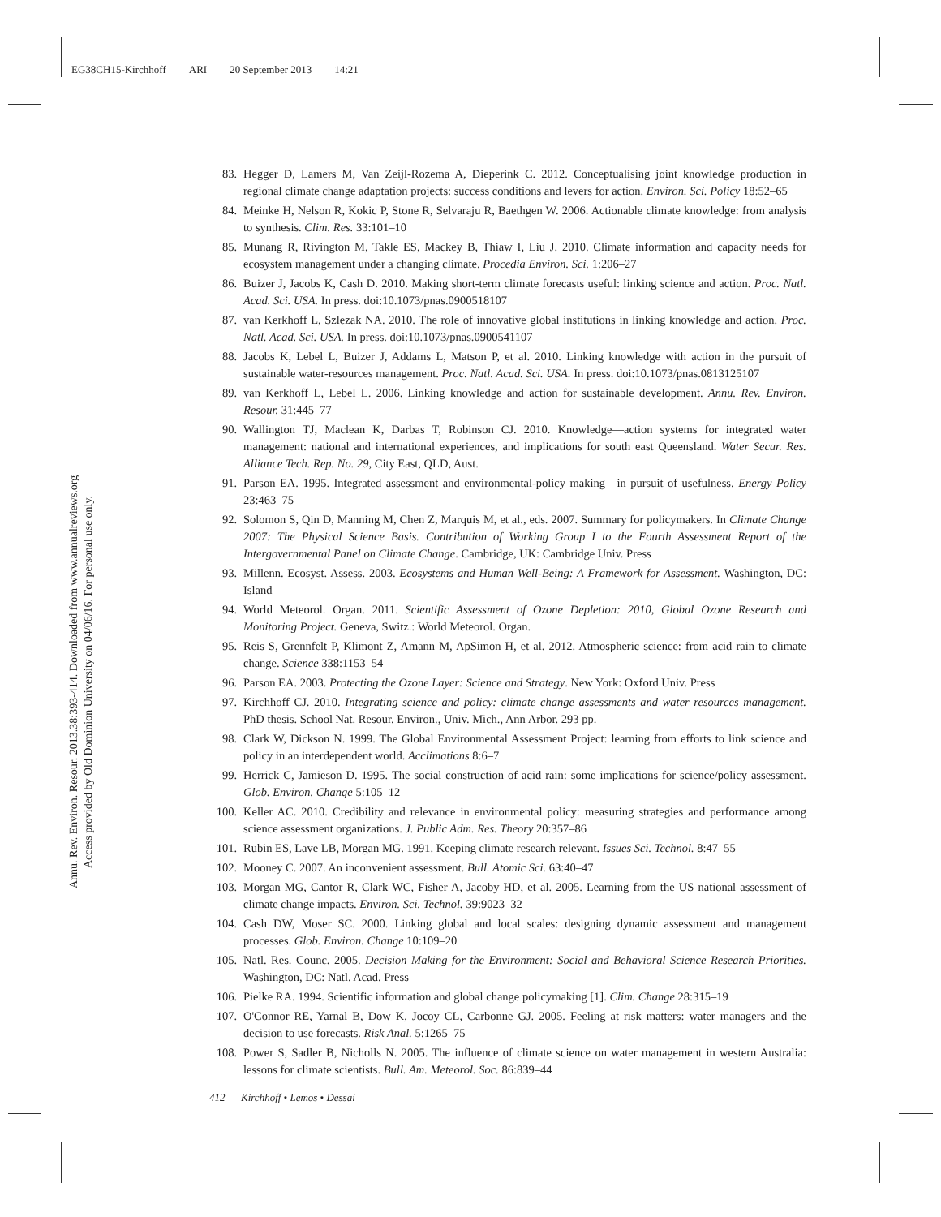EG38CH15-Kirchhoff ARI 20 September 2013 14:21
Annu. Rev. Environ. Resour. 2013.38:393-414. Downloaded from www.annualreviews.org
Access provided by Old Dominion University on 04/06/16. For personal use only.
83. Hegger D, Lamers M, Van Zeijl-Rozema A, Dieperink C. 2012. Conceptualising joint knowledge production in regional climate change adaptation projects: success conditions and levers for action. Environ. Sci. Policy 18:52–65
84. Meinke H, Nelson R, Kokic P, Stone R, Selvaraju R, Baethgen W. 2006. Actionable climate knowledge: from analysis to synthesis. Clim. Res. 33:101–10
85. Munang R, Rivington M, Takle ES, Mackey B, Thiaw I, Liu J. 2010. Climate information and capacity needs for ecosystem management under a changing climate. Procedia Environ. Sci. 1:206–27
86. Buizer J, Jacobs K, Cash D. 2010. Making short-term climate forecasts useful: linking science and action. Proc. Natl. Acad. Sci. USA. In press. doi:10.1073/pnas.0900518107
87. van Kerkhoff L, Szlezak NA. 2010. The role of innovative global institutions in linking knowledge and action. Proc. Natl. Acad. Sci. USA. In press. doi:10.1073/pnas.0900541107
88. Jacobs K, Lebel L, Buizer J, Addams L, Matson P, et al. 2010. Linking knowledge with action in the pursuit of sustainable water-resources management. Proc. Natl. Acad. Sci. USA. In press. doi:10.1073/pnas.0813125107
89. van Kerkhoff L, Lebel L. 2006. Linking knowledge and action for sustainable development. Annu. Rev. Environ. Resour. 31:445–77
90. Wallington TJ, Maclean K, Darbas T, Robinson CJ. 2010. Knowledge—action systems for integrated water management: national and international experiences, and implications for south east Queensland. Water Secur. Res. Alliance Tech. Rep. No. 29, City East, QLD, Aust.
91. Parson EA. 1995. Integrated assessment and environmental-policy making—in pursuit of usefulness. Energy Policy 23:463–75
92. Solomon S, Qin D, Manning M, Chen Z, Marquis M, et al., eds. 2007. Summary for policymakers. In Climate Change 2007: The Physical Science Basis. Contribution of Working Group I to the Fourth Assessment Report of the Intergovernmental Panel on Climate Change. Cambridge, UK: Cambridge Univ. Press
93. Millenn. Ecosyst. Assess. 2003. Ecosystems and Human Well-Being: A Framework for Assessment. Washington, DC: Island
94. World Meteorol. Organ. 2011. Scientific Assessment of Ozone Depletion: 2010, Global Ozone Research and Monitoring Project. Geneva, Switz.: World Meteorol. Organ.
95. Reis S, Grennfelt P, Klimont Z, Amann M, ApSimon H, et al. 2012. Atmospheric science: from acid rain to climate change. Science 338:1153–54
96. Parson EA. 2003. Protecting the Ozone Layer: Science and Strategy. New York: Oxford Univ. Press
97. Kirchhoff CJ. 2010. Integrating science and policy: climate change assessments and water resources management. PhD thesis. School Nat. Resour. Environ., Univ. Mich., Ann Arbor. 293 pp.
98. Clark W, Dickson N. 1999. The Global Environmental Assessment Project: learning from efforts to link science and policy in an interdependent world. Acclimations 8:6–7
99. Herrick C, Jamieson D. 1995. The social construction of acid rain: some implications for science/policy assessment. Glob. Environ. Change 5:105–12
100. Keller AC. 2010. Credibility and relevance in environmental policy: measuring strategies and performance among science assessment organizations. J. Public Adm. Res. Theory 20:357–86
101. Rubin ES, Lave LB, Morgan MG. 1991. Keeping climate research relevant. Issues Sci. Technol. 8:47–55
102. Mooney C. 2007. An inconvenient assessment. Bull. Atomic Sci. 63:40–47
103. Morgan MG, Cantor R, Clark WC, Fisher A, Jacoby HD, et al. 2005. Learning from the US national assessment of climate change impacts. Environ. Sci. Technol. 39:9023–32
104. Cash DW, Moser SC. 2000. Linking global and local scales: designing dynamic assessment and management processes. Glob. Environ. Change 10:109–20
105. Natl. Res. Counc. 2005. Decision Making for the Environment: Social and Behavioral Science Research Priorities. Washington, DC: Natl. Acad. Press
106. Pielke RA. 1994. Scientific information and global change policymaking [1]. Clim. Change 28:315–19
107. O'Connor RE, Yarnal B, Dow K, Jocoy CL, Carbonne GJ. 2005. Feeling at risk matters: water managers and the decision to use forecasts. Risk Anal. 5:1265–75
108. Power S, Sadler B, Nicholls N. 2005. The influence of climate science on water management in western Australia: lessons for climate scientists. Bull. Am. Meteorol. Soc. 86:839–44
412 Kirchhoff • Lemos • Dessai